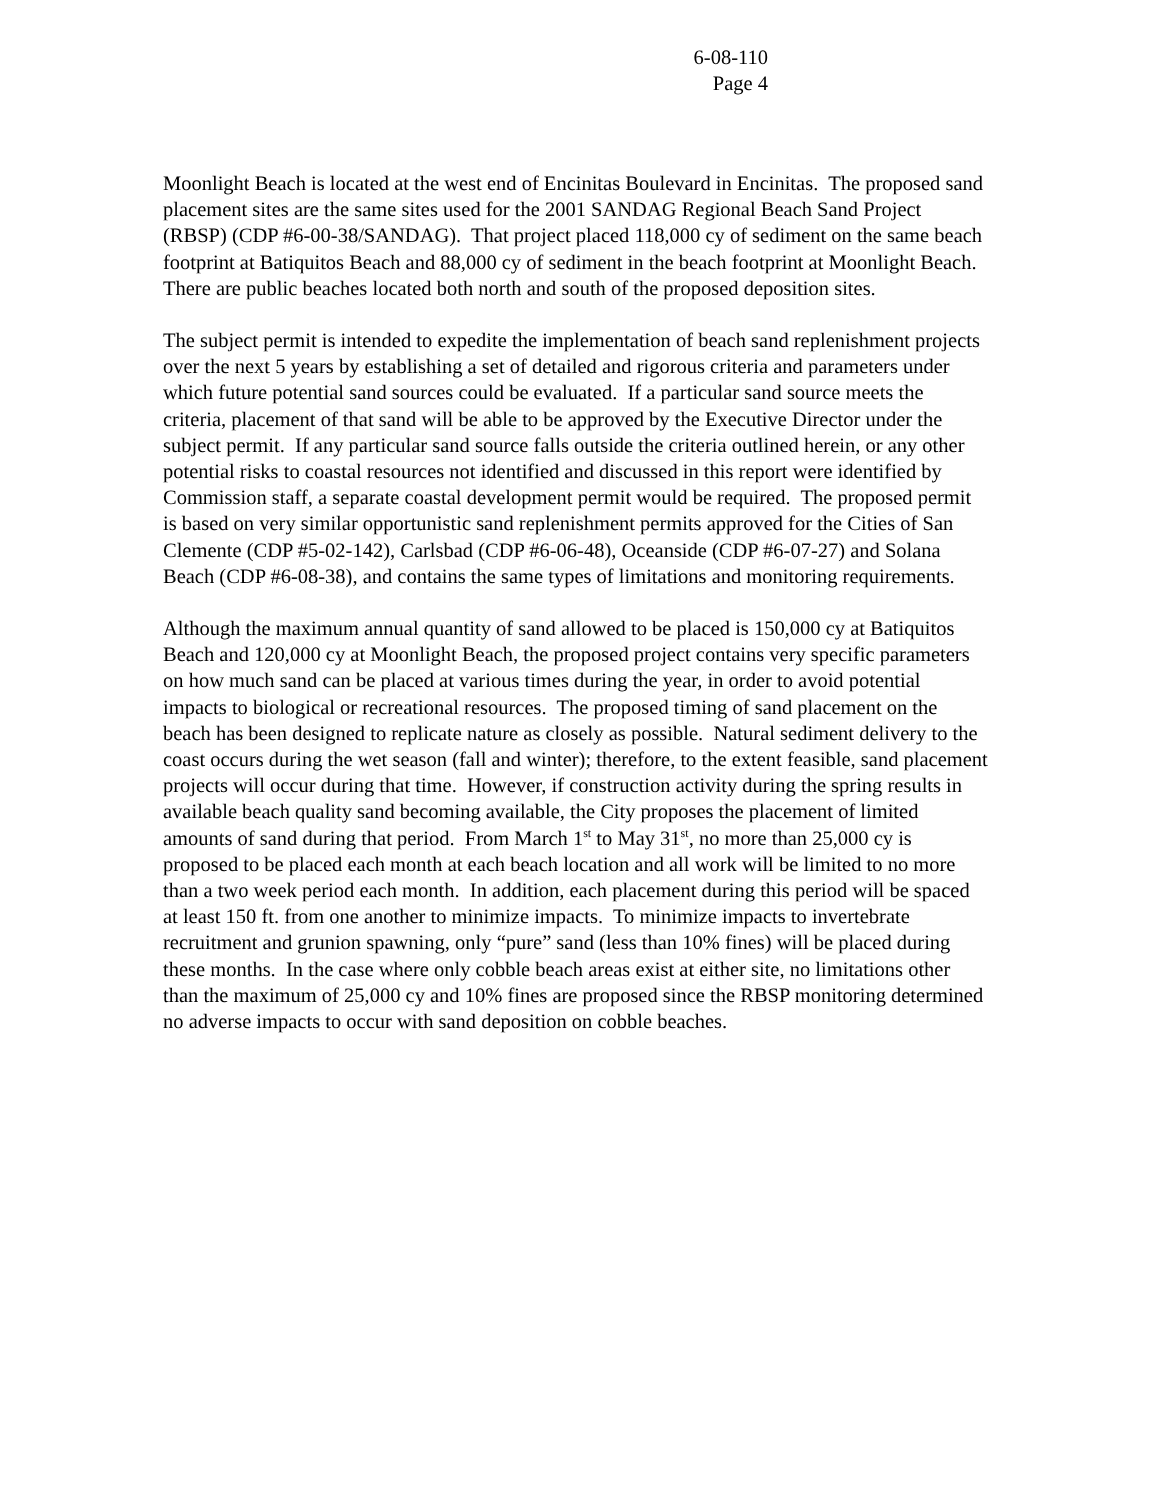6-08-110
Page 4
Moonlight Beach is located at the west end of Encinitas Boulevard in Encinitas. The proposed sand placement sites are the same sites used for the 2001 SANDAG Regional Beach Sand Project (RBSP) (CDP #6-00-38/SANDAG). That project placed 118,000 cy of sediment on the same beach footprint at Batiquitos Beach and 88,000 cy of sediment in the beach footprint at Moonlight Beach. There are public beaches located both north and south of the proposed deposition sites.
The subject permit is intended to expedite the implementation of beach sand replenishment projects over the next 5 years by establishing a set of detailed and rigorous criteria and parameters under which future potential sand sources could be evaluated. If a particular sand source meets the criteria, placement of that sand will be able to be approved by the Executive Director under the subject permit. If any particular sand source falls outside the criteria outlined herein, or any other potential risks to coastal resources not identified and discussed in this report were identified by Commission staff, a separate coastal development permit would be required. The proposed permit is based on very similar opportunistic sand replenishment permits approved for the Cities of San Clemente (CDP #5-02-142), Carlsbad (CDP #6-06-48), Oceanside (CDP #6-07-27) and Solana Beach (CDP #6-08-38), and contains the same types of limitations and monitoring requirements.
Although the maximum annual quantity of sand allowed to be placed is 150,000 cy at Batiquitos Beach and 120,000 cy at Moonlight Beach, the proposed project contains very specific parameters on how much sand can be placed at various times during the year, in order to avoid potential impacts to biological or recreational resources. The proposed timing of sand placement on the beach has been designed to replicate nature as closely as possible. Natural sediment delivery to the coast occurs during the wet season (fall and winter); therefore, to the extent feasible, sand placement projects will occur during that time. However, if construction activity during the spring results in available beach quality sand becoming available, the City proposes the placement of limited amounts of sand during that period. From March 1<sup>st</sup> to May 31<sup>st</sup>, no more than 25,000 cy is proposed to be placed each month at each beach location and all work will be limited to no more than a two week period each month. In addition, each placement during this period will be spaced at least 150 ft. from one another to minimize impacts. To minimize impacts to invertebrate recruitment and grunion spawning, only “pure” sand (less than 10% fines) will be placed during these months. In the case where only cobble beach areas exist at either site, no limitations other than the maximum of 25,000 cy and 10% fines are proposed since the RBSP monitoring determined no adverse impacts to occur with sand deposition on cobble beaches.